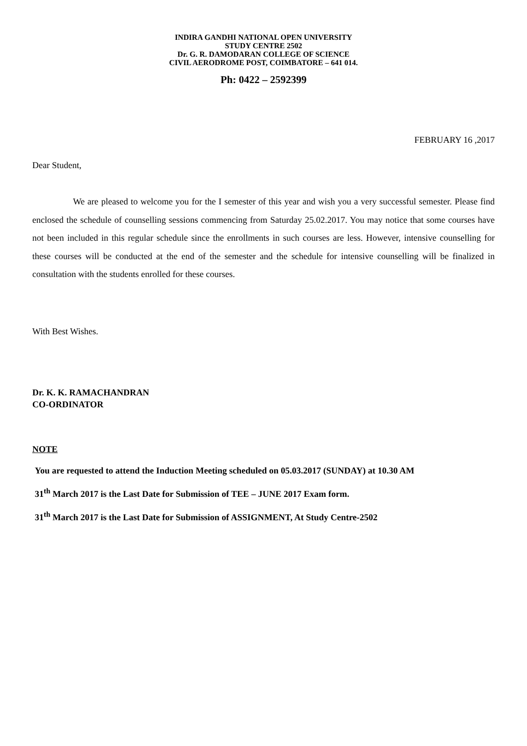INDIRA GANDHI NATIONAL OPEN UNIVERSITY
STUDY CENTRE 2502
Dr. G. R. DAMODARAN COLLEGE OF SCIENCE
CIVIL AERODROME POST, COIMBATORE – 641 014.
Ph: 0422 – 2592399
FEBRUARY 16 ,2017
Dear Student,
We are pleased to welcome you for the I semester of this year and wish you a very successful semester. Please find enclosed the schedule of counselling sessions commencing from Saturday 25.02.2017. You may notice that some courses have not been included in this regular schedule since the enrollments in such courses are less. However, intensive counselling for these courses will be conducted at the end of the semester and the schedule for intensive counselling will be finalized in consultation with the students enrolled for these courses.
With Best Wishes.
Dr. K. K. RAMACHANDRAN
CO-ORDINATOR
NOTE
You are requested to attend the Induction Meeting scheduled on 05.03.2017 (SUNDAY) at 10.30 AM
31<sup>th</sup> March 2017 is the Last Date for Submission of TEE – JUNE 2017 Exam form.
31<sup>th</sup> March 2017 is the Last Date for Submission of ASSIGNMENT, At Study Centre-2502